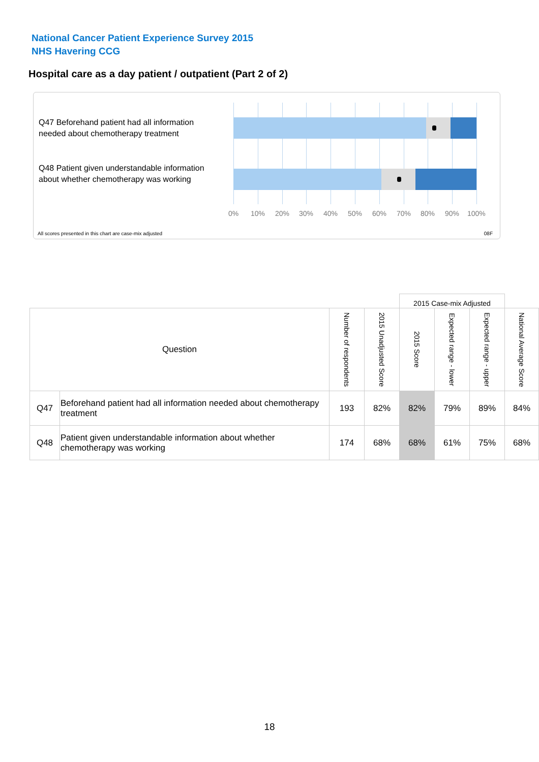National Cancer Patient Experience Survey 2015
NHS Havering CCG
Hospital care as a day patient / outpatient (Part 2 of 2)
Q47 Beforehand patient had all information needed about chemotherapy treatment
Q48 Patient given understandable information about whether chemotherapy was working
0% 10% 20% 30% 40% 50% 60% 70% 80% 90% 100%
All scores presented in this chart are case-mix adjusted
08F
| | | | | 2015 Case-mix Adjusted | | | |
| Question | | Number of respondents | 2015 Unadjusted Score | 2015 Score | Expected range - lower | Expected range - upper | National Average Score |
| Q47 | Beforehand patient had all information needed about chemotherapy treatment | 193 | 82% | 82% | 79% | 89% | 84% |
| Q48 | Patient given understandable information about whether chemotherapy was working | 174 | 68% | 68% | 61% | 75% | 68% |
18